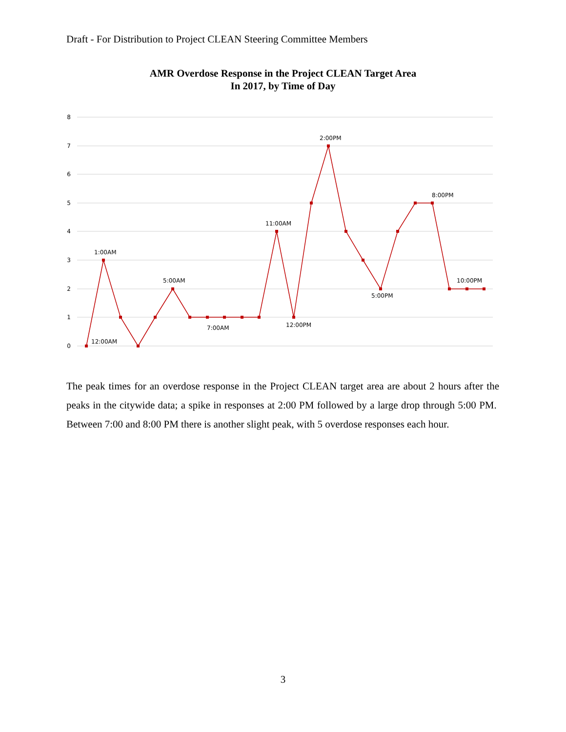Draft - For Distribution to Project CLEAN Steering Committee Members
AMR Overdose Response in the Project CLEAN Target Area
In 2017, by Time of Day
8
7
6
5
4
3
2
1
0
12:00AM
1:00AM
5:00AM
7:00AM
11:00AM
12:00PM
2:00PM
5:00PM
8:00PM
10:00PM
The peak times for an overdose response in the Project CLEAN target area are about 2 hours after the peaks in the citywide data; a spike in responses at 2:00 PM followed by a large drop through 5:00 PM. Between 7:00 and 8:00 PM there is another slight peak, with 5 overdose responses each hour.
3